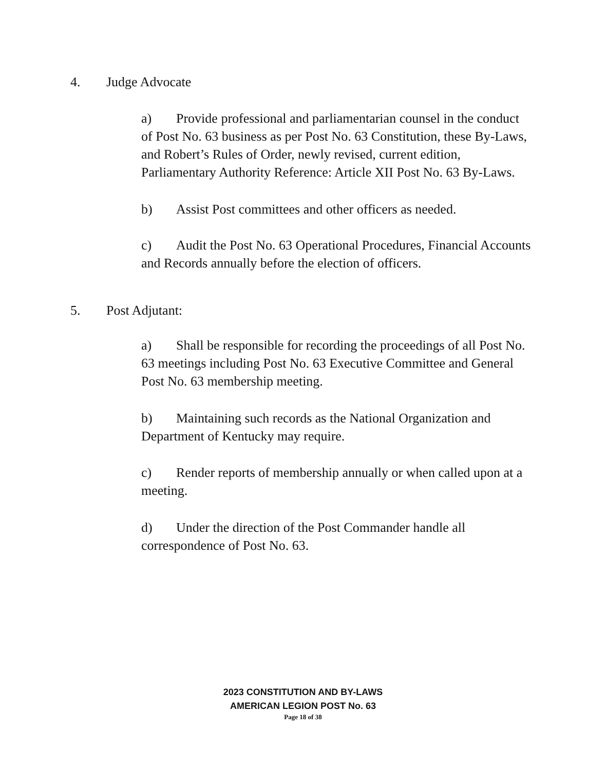4. Judge Advocate
a) Provide professional and parliamentarian counsel in the conduct of Post No. 63 business as per Post No. 63 Constitution, these By-Laws, and Robert’s Rules of Order, newly revised, current edition, Parliamentary Authority Reference: Article XII Post No. 63 By-Laws.
b) Assist Post committees and other officers as needed.
c) Audit the Post No. 63 Operational Procedures, Financial Accounts and Records annually before the election of officers.
5. Post Adjutant:
a) Shall be responsible for recording the proceedings of all Post No. 63 meetings including Post No. 63 Executive Committee and General Post No. 63 membership meeting.
b) Maintaining such records as the National Organization and Department of Kentucky may require.
c) Render reports of membership annually or when called upon at a meeting.
d) Under the direction of the Post Commander handle all correspondence of Post No. 63.
2023 CONSTITUTION AND BY-LAWS
AMERICAN LEGION POST No. 63
Page 18 of 38